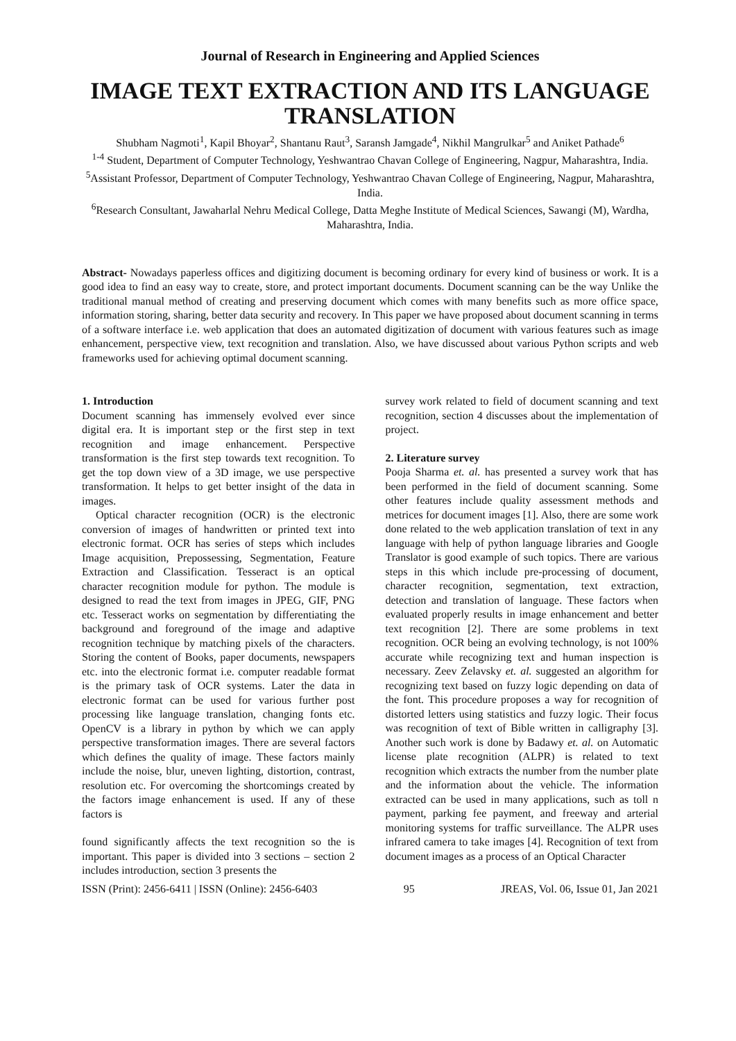Journal of Research in Engineering and Applied Sciences
IMAGE TEXT EXTRACTION AND ITS LANGUAGE TRANSLATION
Shubham Nagmoti<sup>1</sup>, Kapil Bhoyar<sup>2</sup>, Shantanu Raut<sup>3</sup>, Saransh Jamgade<sup>4</sup>, Nikhil Mangrulkar<sup>5</sup> and Aniket Pathade<sup>6</sup>
<sup>1-4</sup> Student, Department of Computer Technology, Yeshwantrao Chavan College of Engineering, Nagpur, Maharashtra, India.
<sup>5</sup> Assistant Professor, Department of Computer Technology, Yeshwantrao Chavan College of Engineering, Nagpur, Maharashtra, India.
<sup>6</sup> Research Consultant, Jawaharlal Nehru Medical College, Datta Meghe Institute of Medical Sciences, Sawangi (M), Wardha, Maharashtra, India.
Abstract- Nowadays paperless offices and digitizing document is becoming ordinary for every kind of business or work. It is a good idea to find an easy way to create, store, and protect important documents. Document scanning can be the way Unlike the traditional manual method of creating and preserving document which comes with many benefits such as more office space, information storing, sharing, better data security and recovery. In This paper we have proposed about document scanning in terms of a software interface i.e. web application that does an automated digitization of document with various features such as image enhancement, perspective view, text recognition and translation. Also, we have discussed about various Python scripts and web frameworks used for achieving optimal document scanning.
1. Introduction
Document scanning has immensely evolved ever since digital era. It is important step or the first step in text recognition and image enhancement. Perspective transformation is the first step towards text recognition. To get the top down view of a 3D image, we use perspective transformation. It helps to get better insight of the data in images.
Optical character recognition (OCR) is the electronic conversion of images of handwritten or printed text into electronic format. OCR has series of steps which includes Image acquisition, Prepossessing, Segmentation, Feature Extraction and Classification. Tesseract is an optical character recognition module for python. The module is designed to read the text from images in JPEG, GIF, PNG etc. Tesseract works on segmentation by differentiating the background and foreground of the image and adaptive recognition technique by matching pixels of the characters. Storing the content of Books, paper documents, newspapers etc. into the electronic format i.e. computer readable format is the primary task of OCR systems. Later the data in electronic format can be used for various further post processing like language translation, changing fonts etc. OpenCV is a library in python by which we can apply perspective transformation images. There are several factors which defines the quality of image. These factors mainly include the noise, blur, uneven lighting, distortion, contrast, resolution etc. For overcoming the shortcomings created by the factors image enhancement is used. If any of these factors is
found significantly affects the text recognition so the is important. This paper is divided into 3 sections – section 2 includes introduction, section 3 presents the
survey work related to field of document scanning and text recognition, section 4 discusses about the implementation of project.
2. Literature survey
Pooja Sharma et. al. has presented a survey work that has been performed in the field of document scanning. Some other features include quality assessment methods and metrices for document images [1]. Also, there are some work done related to the web application translation of text in any language with help of python language libraries and Google Translator is good example of such topics. There are various steps in this which include pre-processing of document, character recognition, segmentation, text extraction, detection and translation of language. These factors when evaluated properly results in image enhancement and better text recognition [2]. There are some problems in text recognition. OCR being an evolving technology, is not 100% accurate while recognizing text and human inspection is necessary. Zeev Zelavsky et. al. suggested an algorithm for recognizing text based on fuzzy logic depending on data of the font. This procedure proposes a way for recognition of distorted letters using statistics and fuzzy logic. Their focus was recognition of text of Bible written in calligraphy [3]. Another such work is done by Badawy et. al. on Automatic license plate recognition (ALPR) is related to text recognition which extracts the number from the number plate and the information about the vehicle. The information extracted can be used in many applications, such as toll n payment, parking fee payment, and freeway and arterial monitoring systems for traffic surveillance. The ALPR uses infrared camera to take images [4]. Recognition of text from document images as a process of an Optical Character
ISSN (Print): 2456-6411 | ISSN (Online): 2456-6403 95 JREAS, Vol. 06, Issue 01, Jan 2021